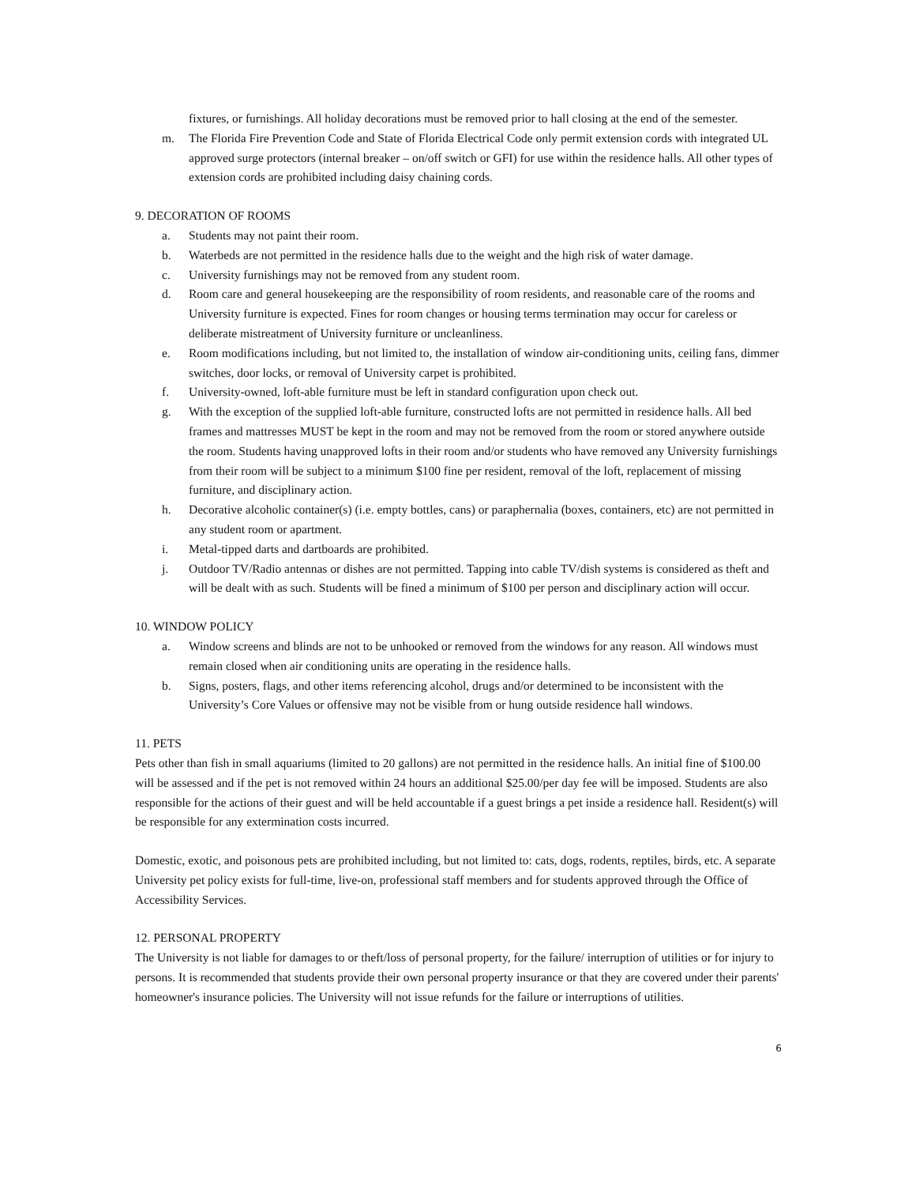fixtures, or furnishings. All holiday decorations must be removed prior to hall closing at the end of the semester.
m. The Florida Fire Prevention Code and State of Florida Electrical Code only permit extension cords with integrated UL approved surge protectors (internal breaker – on/off switch or GFI) for use within the residence halls. All other types of extension cords are prohibited including daisy chaining cords.
9. DECORATION OF ROOMS
a. Students may not paint their room.
b. Waterbeds are not permitted in the residence halls due to the weight and the high risk of water damage.
c. University furnishings may not be removed from any student room.
d. Room care and general housekeeping are the responsibility of room residents, and reasonable care of the rooms and University furniture is expected. Fines for room changes or housing terms termination may occur for careless or deliberate mistreatment of University furniture or uncleanliness.
e. Room modifications including, but not limited to, the installation of window air-conditioning units, ceiling fans, dimmer switches, door locks, or removal of University carpet is prohibited.
f. University-owned, loft-able furniture must be left in standard configuration upon check out.
g. With the exception of the supplied loft-able furniture, constructed lofts are not permitted in residence halls. All bed frames and mattresses MUST be kept in the room and may not be removed from the room or stored anywhere outside the room. Students having unapproved lofts in their room and/or students who have removed any University furnishings from their room will be subject to a minimum $100 fine per resident, removal of the loft, replacement of missing furniture, and disciplinary action.
h. Decorative alcoholic container(s) (i.e. empty bottles, cans) or paraphernalia (boxes, containers, etc) are not permitted in any student room or apartment.
i. Metal-tipped darts and dartboards are prohibited.
j. Outdoor TV/Radio antennas or dishes are not permitted. Tapping into cable TV/dish systems is considered as theft and will be dealt with as such. Students will be fined a minimum of $100 per person and disciplinary action will occur.
10. WINDOW POLICY
a. Window screens and blinds are not to be unhooked or removed from the windows for any reason. All windows must remain closed when air conditioning units are operating in the residence halls.
b. Signs, posters, flags, and other items referencing alcohol, drugs and/or determined to be inconsistent with the University’s Core Values or offensive may not be visible from or hung outside residence hall windows.
11. PETS
Pets other than fish in small aquariums (limited to 20 gallons) are not permitted in the residence halls. An initial fine of $100.00 will be assessed and if the pet is not removed within 24 hours an additional $25.00/per day fee will be imposed. Students are also responsible for the actions of their guest and will be held accountable if a guest brings a pet inside a residence hall. Resident(s) will be responsible for any extermination costs incurred.
Domestic, exotic, and poisonous pets are prohibited including, but not limited to: cats, dogs, rodents, reptiles, birds, etc. A separate University pet policy exists for full-time, live-on, professional staff members and for students approved through the Office of Accessibility Services.
12. PERSONAL PROPERTY
The University is not liable for damages to or theft/loss of personal property, for the failure/ interruption of utilities or for injury to persons. It is recommended that students provide their own personal property insurance or that they are covered under their parents' homeowner's insurance policies. The University will not issue refunds for the failure or interruptions of utilities.
6